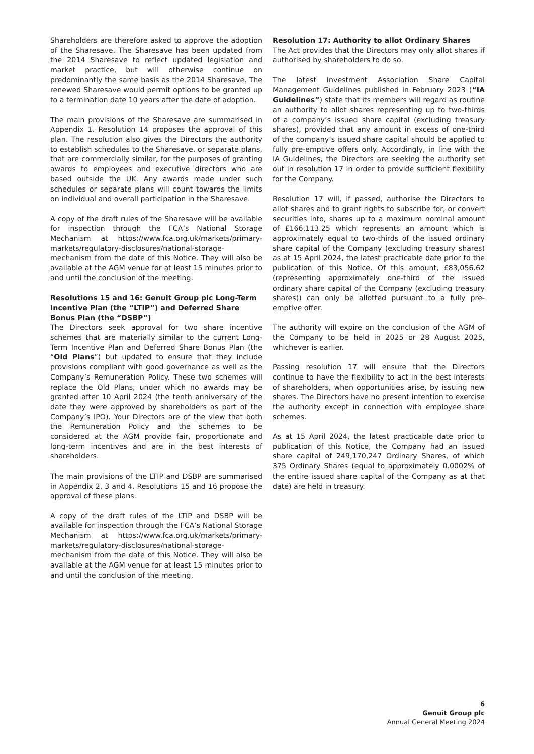Shareholders are therefore asked to approve the adoption of the Sharesave. The Sharesave has been updated from the 2014 Sharesave to reflect updated legislation and market practice, but will otherwise continue on predominantly the same basis as the 2014 Sharesave. The renewed Sharesave would permit options to be granted up to a termination date 10 years after the date of adoption.
The main provisions of the Sharesave are summarised in Appendix 1. Resolution 14 proposes the approval of this plan. The resolution also gives the Directors the authority to establish schedules to the Sharesave, or separate plans, that are commercially similar, for the purposes of granting awards to employees and executive directors who are based outside the UK. Any awards made under such schedules or separate plans will count towards the limits on individual and overall participation in the Sharesave.
A copy of the draft rules of the Sharesave will be available for inspection through the FCA’s National Storage Mechanism at https://www.fca.org.uk/markets/primary-markets/regulatory-disclosures/national-storage-mechanism from the date of this Notice. They will also be available at the AGM venue for at least 15 minutes prior to and until the conclusion of the meeting.
Resolutions 15 and 16: Genuit Group plc Long-Term Incentive Plan (the “LTIP”) and Deferred Share Bonus Plan (the “DSBP”)
The Directors seek approval for two share incentive schemes that are materially similar to the current Long-Term Incentive Plan and Deferred Share Bonus Plan (the “Old Plans”) but updated to ensure that they include provisions compliant with good governance as well as the Company’s Remuneration Policy. These two schemes will replace the Old Plans, under which no awards may be granted after 10 April 2024 (the tenth anniversary of the date they were approved by shareholders as part of the Company’s IPO). Your Directors are of the view that both the Remuneration Policy and the schemes to be considered at the AGM provide fair, proportionate and long-term incentives and are in the best interests of shareholders.
The main provisions of the LTIP and DSBP are summarised in Appendix 2, 3 and 4. Resolutions 15 and 16 propose the approval of these plans.
A copy of the draft rules of the LTIP and DSBP will be available for inspection through the FCA’s National Storage Mechanism at https://www.fca.org.uk/markets/primary-markets/regulatory-disclosures/national-storage-mechanism from the date of this Notice. They will also be available at the AGM venue for at least 15 minutes prior to and until the conclusion of the meeting.
Resolution 17: Authority to allot Ordinary Shares
The Act provides that the Directors may only allot shares if authorised by shareholders to do so.
The latest Investment Association Share Capital Management Guidelines published in February 2023 (“IA Guidelines”) state that its members will regard as routine an authority to allot shares representing up to two-thirds of a company’s issued share capital (excluding treasury shares), provided that any amount in excess of one-third of the company’s issued share capital should be applied to fully pre-emptive offers only. Accordingly, in line with the IA Guidelines, the Directors are seeking the authority set out in resolution 17 in order to provide sufficient flexibility for the Company.
Resolution 17 will, if passed, authorise the Directors to allot shares and to grant rights to subscribe for, or convert securities into, shares up to a maximum nominal amount of £166,113.25 which represents an amount which is approximately equal to two-thirds of the issued ordinary share capital of the Company (excluding treasury shares) as at 15 April 2024, the latest practicable date prior to the publication of this Notice. Of this amount, £83,056.62 (representing approximately one-third of the issued ordinary share capital of the Company (excluding treasury shares)) can only be allotted pursuant to a fully pre-emptive offer.
The authority will expire on the conclusion of the AGM of the Company to be held in 2025 or 28 August 2025, whichever is earlier.
Passing resolution 17 will ensure that the Directors continue to have the flexibility to act in the best interests of shareholders, when opportunities arise, by issuing new shares. The Directors have no present intention to exercise the authority except in connection with employee share schemes.
As at 15 April 2024, the latest practicable date prior to publication of this Notice, the Company had an issued share capital of 249,170,247 Ordinary Shares, of which 375 Ordinary Shares (equal to approximately 0.0002% of the entire issued share capital of the Company as at that date) are held in treasury.
6
Genuit Group plc
Annual General Meeting 2024